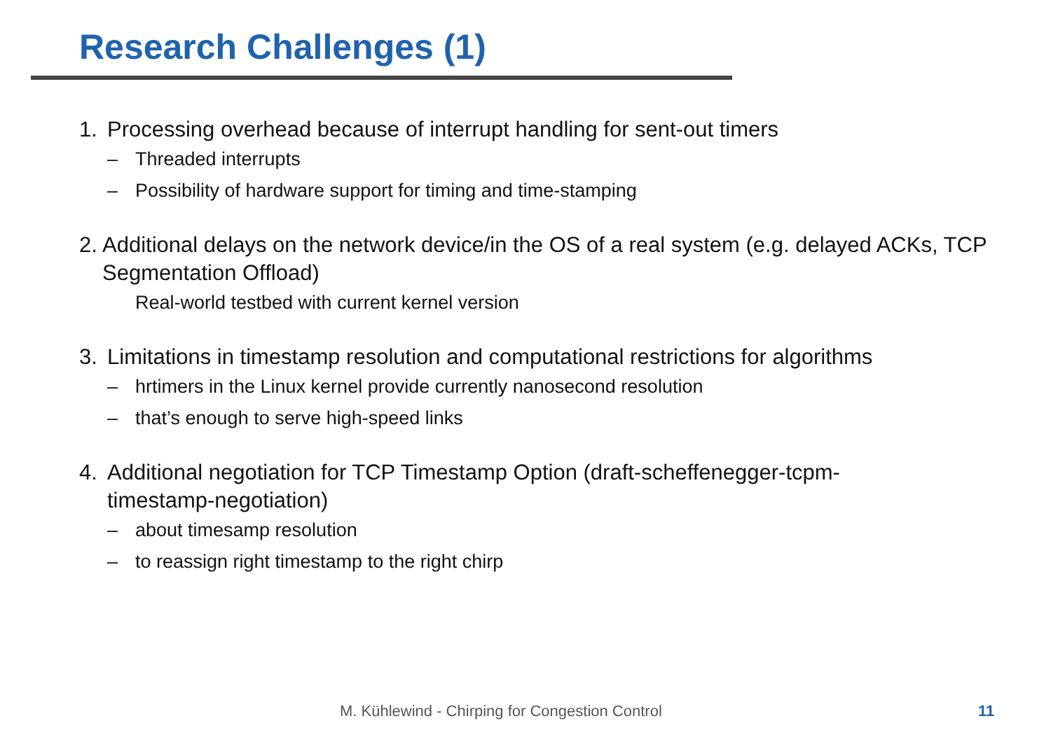Research Challenges (1)
1. Processing overhead because of interrupt handling for sent-out timers
– Threaded interrupts
– Possibility of hardware support for timing and time-stamping
2. Additional delays on the network device/in the OS of a real system (e.g. delayed ACKs, TCP Segmentation Offload)
Real-world testbed with current kernel version
3. Limitations in timestamp resolution and computational restrictions for algorithms
– hrtimers in the Linux kernel provide currently nanosecond resolution
– that’s enough to serve high-speed links
4. Additional negotiation for TCP Timestamp Option (draft-scheffenegger-tcpm-
timestamp-negotiation)
– about timesamp resolution
– to reassign right timestamp to the right chirp
M. Kühlewind - Chirping for Congestion Control
11